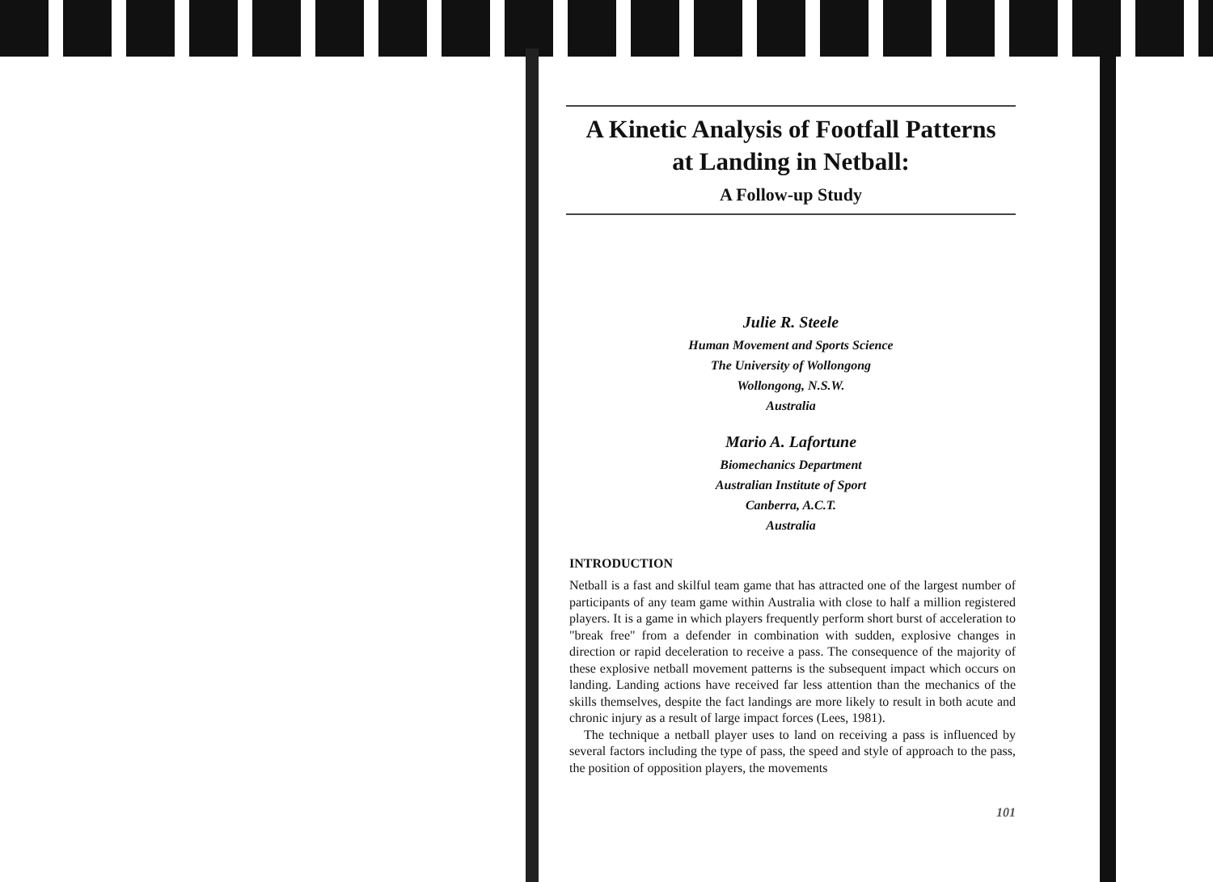A Kinetic Analysis of Footfall Patterns
at Landing in Netball:
A Follow-up Study
Julie R. Steele
Human Movement and Sports Science
The University of Wollongong
Wollongong, N.S.W.
Australia
Mario A. Lafortune
Biomechanics Department
Australian Institute of Sport
Canberra, A.C.T.
Australia
INTRODUCTION
Netball is a fast and skilful team game that has attracted one of the largest number of participants of any team game within Australia with close to half a million registered players. It is a game in which players frequently perform short burst of acceleration to "break free" from a defender in combination with sudden, explosive changes in direction or rapid deceleration to receive a pass. The consequence of the majority of these explosive netball movement patterns is the subsequent impact which occurs on landing. Landing actions have received far less attention than the mechanics of the skills themselves, despite the fact landings are more likely to result in both acute and chronic injury as a result of large impact forces (Lees, 1981).
The technique a netball player uses to land on receiving a pass is influenced by several factors including the type of pass, the speed and style of approach to the pass, the position of opposition players, the movements
101